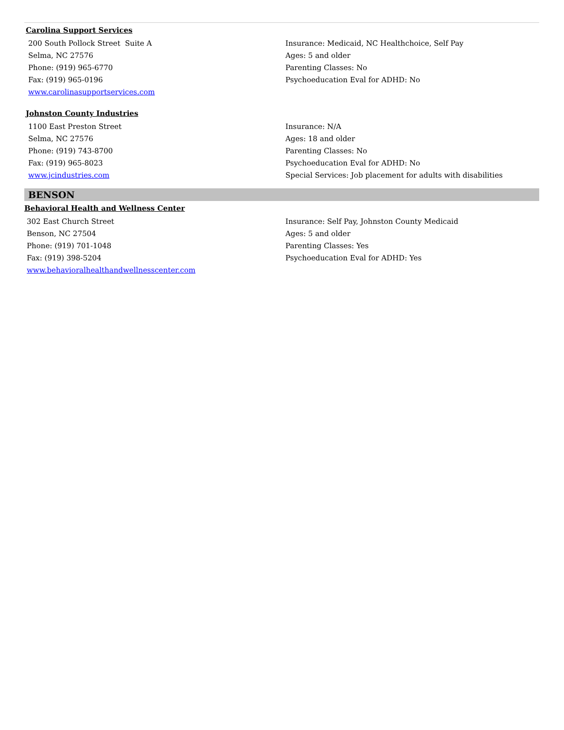Carolina Support Services
200 South Pollock Street Suite A
Selma, NC 27576
Phone: (919) 965-6770
Fax: (919) 965-0196
www.carolinasupportservices.com
Insurance: Medicaid, NC Healthchoice, Self Pay
Ages: 5 and older
Parenting Classes: No
Psychoeducation Eval for ADHD: No
Johnston County Industries
1100 East Preston Street
Selma, NC 27576
Phone: (919) 743-8700
Fax: (919) 965-8023
www.jcindustries.com
Insurance: N/A
Ages: 18 and older
Parenting Classes: No
Psychoeducation Eval for ADHD: No
Special Services: Job placement for adults with disabilities
BENSON
Behavioral Health and Wellness Center
302 East Church Street
Benson, NC 27504
Phone: (919) 701-1048
Fax: (919) 398-5204
www.behavioralhealthandwellnesscenter.com
Insurance: Self Pay, Johnston County Medicaid
Ages: 5 and older
Parenting Classes: Yes
Psychoeducation Eval for ADHD: Yes